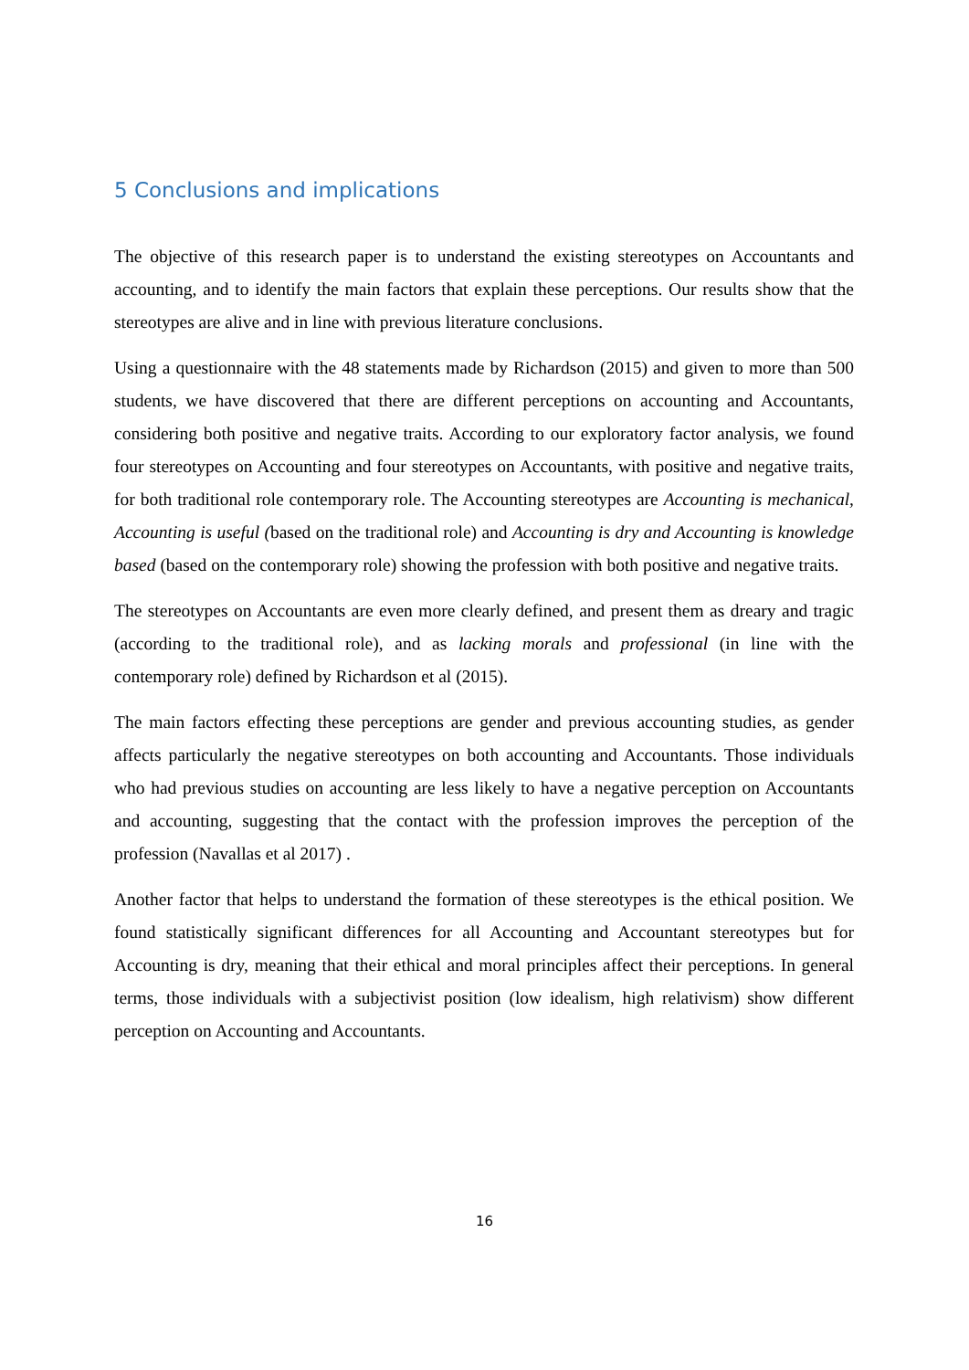5 Conclusions and implications
The objective of this research paper is to understand the existing stereotypes on Accountants and accounting, and to identify the main factors that explain these perceptions. Our results show that the stereotypes are alive and in line with previous literature conclusions.
Using a questionnaire with the 48 statements made by Richardson (2015) and given to more than 500 students, we have discovered that there are different perceptions on accounting and Accountants, considering both positive and negative traits. According to our exploratory factor analysis, we found four stereotypes on Accounting and four stereotypes on Accountants, with positive and negative traits, for both traditional role contemporary role. The Accounting stereotypes are Accounting is mechanical, Accounting is useful (based on the traditional role) and Accounting is dry and Accounting is knowledge based (based on the contemporary role) showing the profession with both positive and negative traits.
The stereotypes on Accountants are even more clearly defined, and present them as dreary and tragic (according to the traditional role), and as lacking morals and professional (in line with the contemporary role) defined by Richardson et al (2015).
The main factors effecting these perceptions are gender and previous accounting studies, as gender affects particularly the negative stereotypes on both accounting and Accountants. Those individuals who had previous studies on accounting are less likely to have a negative perception on Accountants and accounting, suggesting that the contact with the profession improves the perception of the profession (Navallas et al 2017) .
Another factor that helps to understand the formation of these stereotypes is the ethical position. We found statistically significant differences for all Accounting and Accountant stereotypes but for Accounting is dry, meaning that their ethical and moral principles affect their perceptions. In general terms, those individuals with a subjectivist position (low idealism, high relativism) show different perception on Accounting and Accountants.
16